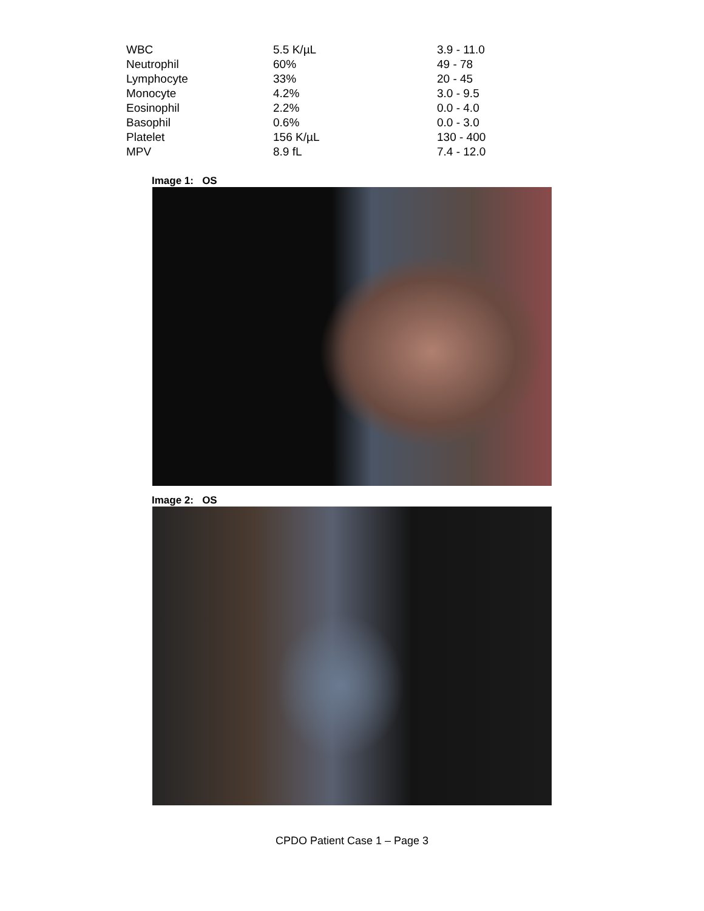| WBC | 5.5 K/µL | 3.9 - 11.0 |
| Neutrophil | 60% | 49 - 78 |
| Lymphocyte | 33% | 20 - 45 |
| Monocyte | 4.2% | 3.0 - 9.5 |
| Eosinophil | 2.2% | 0.0 - 4.0 |
| Basophil | 0.6% | 0.0 - 3.0 |
| Platelet | 156 K/µL | 130 - 400 |
| MPV | 8.9 fL | 7.4 - 12.0 |
Image 1: OS
Image 2: OS
CPDO Patient Case 1 – Page 3